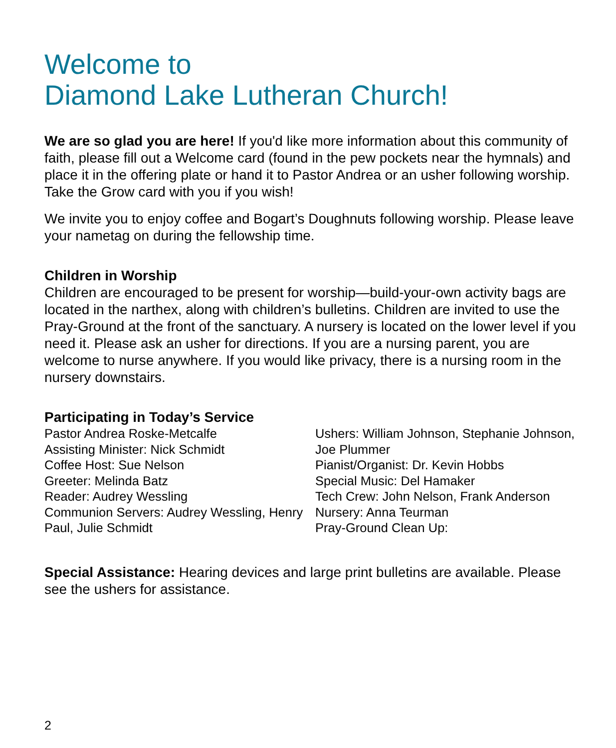Welcome to
Diamond Lake Lutheran Church!
We are so glad you are here! If you'd like more information about this community of faith, please fill out a Welcome card (found in the pew pockets near the hymnals) and place it in the offering plate or hand it to Pastor Andrea or an usher following worship. Take the Grow card with you if you wish!
We invite you to enjoy coffee and Bogart’s Doughnuts following worship. Please leave your nametag on during the fellowship time.
Children in Worship
Children are encouraged to be present for worship—build-your-own activity bags are located in the narthex, along with children’s bulletins. Children are invited to use the Pray-Ground at the front of the sanctuary. A nursery is located on the lower level if you need it. Please ask an usher for directions. If you are a nursing parent, you are welcome to nurse anywhere. If you would like privacy, there is a nursing room in the nursery downstairs.
Participating in Today’s Service
Pastor Andrea Roske-Metcalfe
Assisting Minister: Nick Schmidt
Coffee Host: Sue Nelson
Greeter: Melinda Batz
Reader: Audrey Wessling
Communion Servers: Audrey Wessling, Henry Paul, Julie Schmidt
Ushers: William Johnson, Stephanie Johnson, Joe Plummer
Pianist/Organist: Dr. Kevin Hobbs
Special Music: Del Hamaker
Tech Crew: John Nelson, Frank Anderson
Nursery: Anna Teurman
Pray-Ground Clean Up:
Special Assistance: Hearing devices and large print bulletins are available. Please see the ushers for assistance.
2